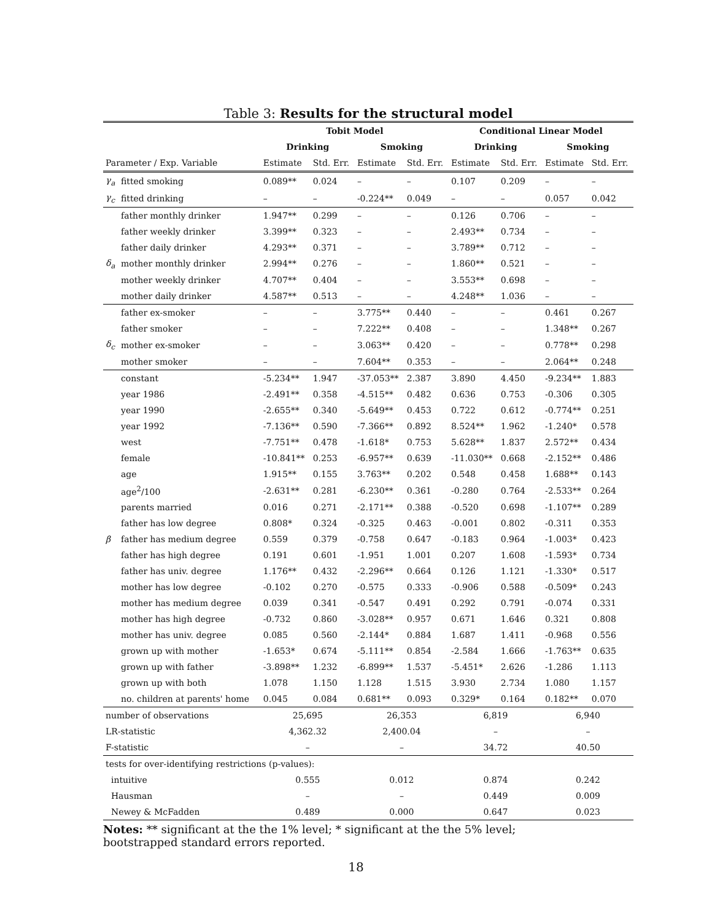Table 3: Results for the structural model
| | | Tobit Model | | | | Conditional Linear Model | | | |
| --- | --- | --- | --- | --- | --- | --- | --- | --- | --- |
| | | Drinking | | Smoking | | Drinking | | Smoking | |
| Parameter / Exp. Variable | | Estimate | Std. Err. | Estimate | Std. Err. | Estimate | Std. Err. | Estimate | Std. Err. |
| γ<sub>a</sub> | fitted smoking | 0.089** | 0.024 | – | – | 0.107 | 0.209 | – | – |
| γ<sub>c</sub> | fitted drinking | – | – | -0.224** | 0.049 | – | – | 0.057 | 0.042 |
| | father monthly drinker | 1.947** | 0.299 | – | – | 0.126 | 0.706 | – | – |
| | father weekly drinker | 3.399** | 0.323 | – | – | 2.493** | 0.734 | – | – |
| | father daily drinker | 4.293** | 0.371 | – | – | 3.789** | 0.712 | – | – |
| δ<sub>a</sub> | mother monthly drinker | 2.994** | 0.276 | – | – | 1.860** | 0.521 | – | – |
| | mother weekly drinker | 4.707** | 0.404 | – | – | 3.553** | 0.698 | – | – |
| | mother daily drinker | 4.587** | 0.513 | – | – | 4.248** | 1.036 | – | – |
| | father ex-smoker | – | – | 3.775** | 0.440 | – | – | 0.461 | 0.267 |
| | father smoker | – | – | 7.222** | 0.408 | – | – | 1.348** | 0.267 |
| δ<sub>c</sub> | mother ex-smoker | – | – | 3.063** | 0.420 | – | – | 0.778** | 0.298 |
| | mother smoker | – | – | 7.604** | 0.353 | – | – | 2.064** | 0.248 |
| | constant | -5.234** | 1.947 | -37.053** | 2.387 | 3.890 | 4.450 | -9.234** | 1.883 |
| | year 1986 | -2.491** | 0.358 | -4.515** | 0.482 | 0.636 | 0.753 | -0.306 | 0.305 |
| | year 1990 | -2.655** | 0.340 | -5.649** | 0.453 | 0.722 | 0.612 | -0.774** | 0.251 |
| | year 1992 | -7.136** | 0.590 | -7.366** | 0.892 | 8.524** | 1.962 | -1.240* | 0.578 |
| | west | -7.751** | 0.478 | -1.618* | 0.753 | 5.628** | 1.837 | 2.572** | 0.434 |
| | female | -10.841** | 0.253 | -6.957** | 0.639 | -11.030** | 0.668 | -2.152** | 0.486 |
| | age | 1.915** | 0.155 | 3.763** | 0.202 | 0.548 | 0.458 | 1.688** | 0.143 |
| | age<sup>2</sup>/100 | -2.631** | 0.281 | -6.230** | 0.361 | -0.280 | 0.764 | -2.533** | 0.264 |
| | parents married | 0.016 | 0.271 | -2.171** | 0.388 | -0.520 | 0.698 | -1.107** | 0.289 |
| | father has low degree | 0.808* | 0.324 | -0.325 | 0.463 | -0.001 | 0.802 | -0.311 | 0.353 |
| β | father has medium degree | 0.559 | 0.379 | -0.758 | 0.647 | -0.183 | 0.964 | -1.003* | 0.423 |
| | father has high degree | 0.191 | 0.601 | -1.951 | 1.001 | 0.207 | 1.608 | -1.593* | 0.734 |
| | father has univ. degree | 1.176** | 0.432 | -2.296** | 0.664 | 0.126 | 1.121 | -1.330* | 0.517 |
| | mother has low degree | -0.102 | 0.270 | -0.575 | 0.333 | -0.906 | 0.588 | -0.509* | 0.243 |
| | mother has medium degree | 0.039 | 0.341 | -0.547 | 0.491 | 0.292 | 0.791 | -0.074 | 0.331 |
| | mother has high degree | -0.732 | 0.860 | -3.028** | 0.957 | 0.671 | 1.646 | 0.321 | 0.808 |
| | mother has univ. degree | 0.085 | 0.560 | -2.144* | 0.884 | 1.687 | 1.411 | -0.968 | 0.556 |
| | grown up with mother | -1.653* | 0.674 | -5.111** | 0.854 | -2.584 | 1.666 | -1.763** | 0.635 |
| | grown up with father | -3.898** | 1.232 | -6.899** | 1.537 | -5.451* | 2.626 | -1.286 | 1.113 |
| | grown up with both | 1.078 | 1.150 | 1.128 | 1.515 | 3.930 | 2.734 | 1.080 | 1.157 |
| | no. children at parents' home | 0.045 | 0.084 | 0.681** | 0.093 | 0.329* | 0.164 | 0.182** | 0.070 |
| number of observations | | 25,695 | | 26,353 | | 6,819 | | 6,940 | |
| LR-statistic | | 4,362.32 | | 2,400.04 | | – | | – | |
| F-statistic | | – | | – | | 34.72 | | 40.50 | |
| tests for over-identifying restrictions (p-values): | | | | | | | | | |
| intuitive | | 0.555 | | 0.012 | | 0.874 | | 0.242 | |
| Hausman | | – | | – | | 0.449 | | 0.009 | |
| Newey & McFadden | | 0.489 | | 0.000 | | 0.647 | | 0.023 | |
Notes: ** significant at the the 1% level; * significant at the the 5% level;
bootstrapped standard errors reported.
18